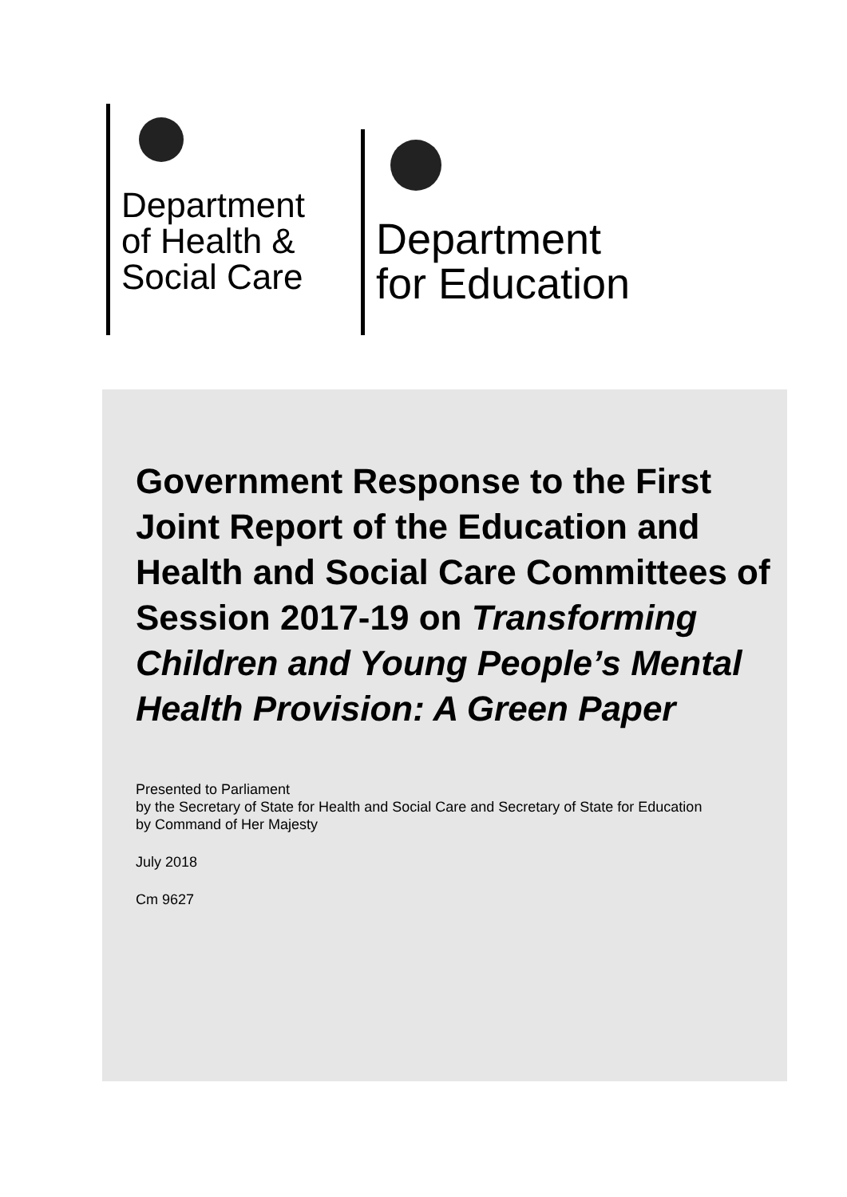Department
of Health &
Social Care
Department
for Education
Government Response to the First Joint Report of the Education and Health and Social Care Committees of Session 2017-19 on Transforming Children and Young People’s Mental Health Provision: A Green Paper
Presented to Parliament
by the Secretary of State for Health and Social Care and Secretary of State for Education
by Command of Her Majesty
July 2018
Cm 9627